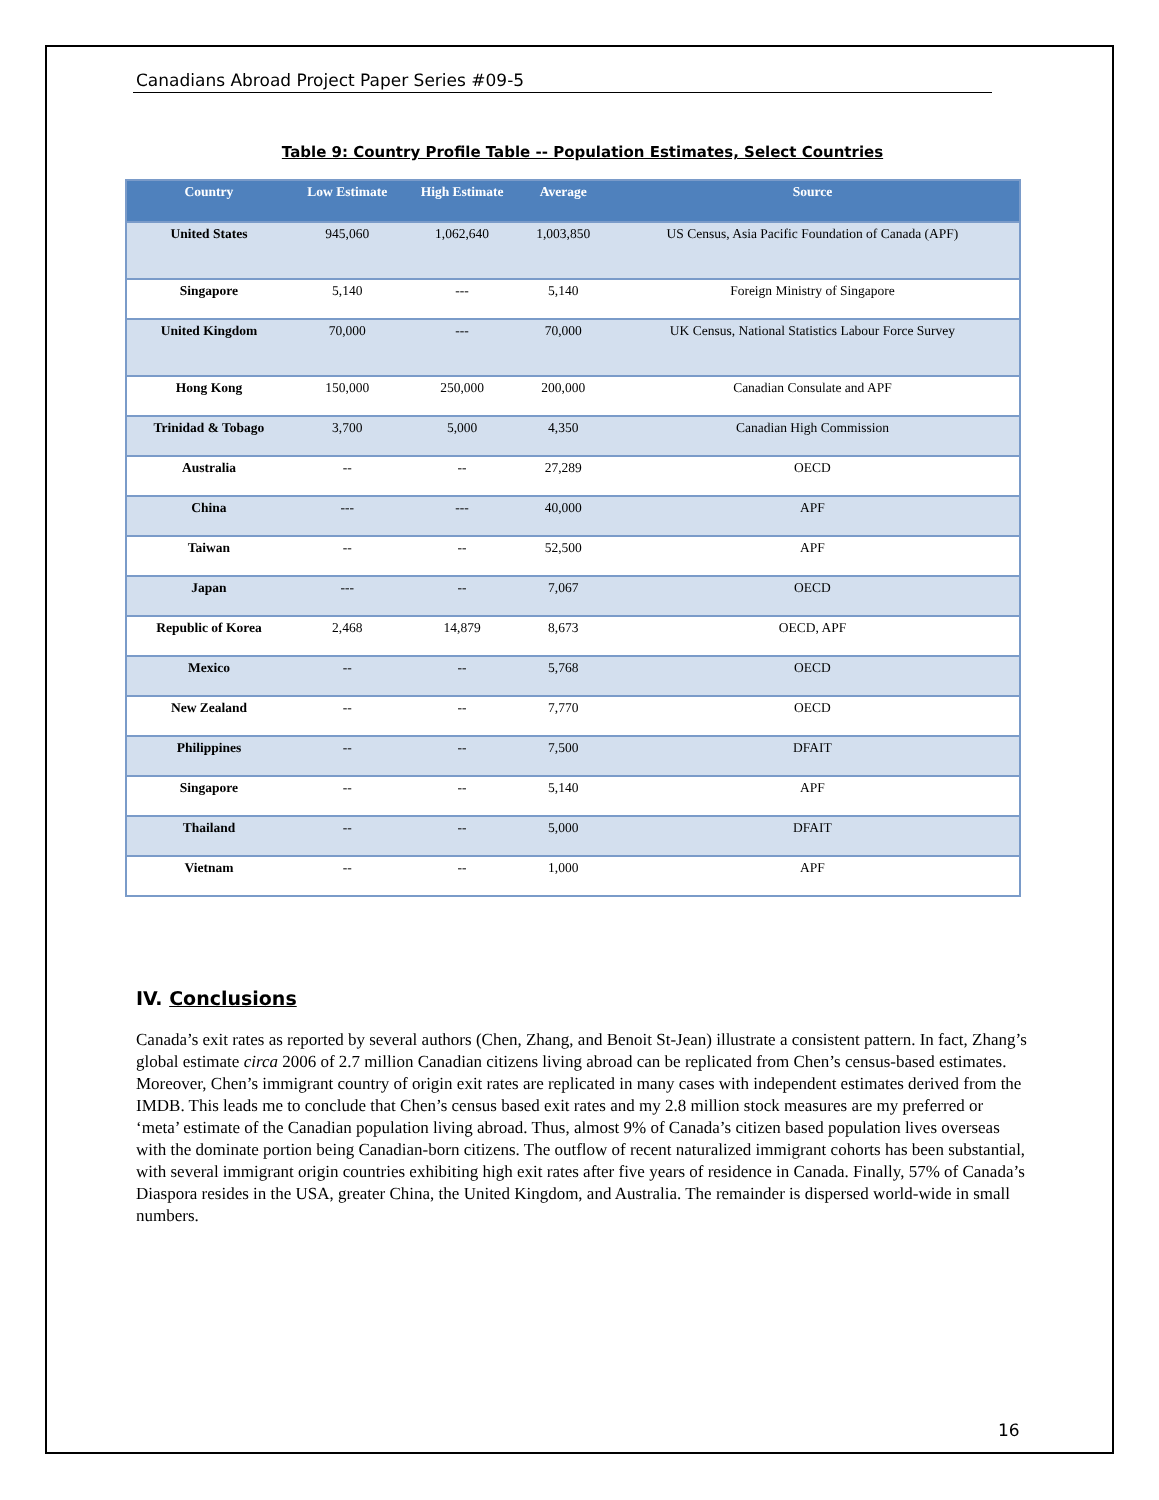Canadians Abroad Project Paper Series #09-5
Table 9: Country Profile Table -- Population Estimates, Select Countries
| Country | Low Estimate | High Estimate | Average | Source |
| --- | --- | --- | --- | --- |
| United States | 945,060 | 1,062,640 | 1,003,850 | US Census, Asia Pacific Foundation of Canada (APF) |
| Singapore | 5,140 | --- | 5,140 | Foreign Ministry of Singapore |
| United Kingdom | 70,000 | --- | 70,000 | UK Census, National Statistics Labour Force Survey |
| Hong Kong | 150,000 | 250,000 | 200,000 | Canadian Consulate and APF |
| Trinidad & Tobago | 3,700 | 5,000 | 4,350 | Canadian High Commission |
| Australia | -- | -- | 27,289 | OECD |
| China | --- | --- | 40,000 | APF |
| Taiwan | -- | -- | 52,500 | APF |
| Japan | --- | -- | 7,067 | OECD |
| Republic of Korea | 2,468 | 14,879 | 8,673 | OECD, APF |
| Mexico | -- | -- | 5,768 | OECD |
| New Zealand | -- | -- | 7,770 | OECD |
| Philippines | -- | -- | 7,500 | DFAIT |
| Singapore | -- | -- | 5,140 | APF |
| Thailand | -- | -- | 5,000 | DFAIT |
| Vietnam | -- | -- | 1,000 | APF |
IV. Conclusions
Canada’s exit rates as reported by several authors (Chen, Zhang, and Benoit St-Jean) illustrate a consistent pattern. In fact, Zhang’s global estimate circa 2006 of 2.7 million Canadian citizens living abroad can be replicated from Chen’s census-based estimates. Moreover, Chen’s immigrant country of origin exit rates are replicated in many cases with independent estimates derived from the IMDB. This leads me to conclude that Chen’s census based exit rates and my 2.8 million stock measures are my preferred or ‘meta’ estimate of the Canadian population living abroad. Thus, almost 9% of Canada’s citizen based population lives overseas with the dominate portion being Canadian-born citizens. The outflow of recent naturalized immigrant cohorts has been substantial, with several immigrant origin countries exhibiting high exit rates after five years of residence in Canada. Finally, 57% of Canada’s Diaspora resides in the USA, greater China, the United Kingdom, and Australia. The remainder is dispersed world-wide in small numbers.
16